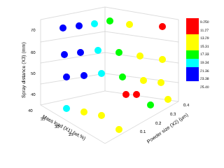70
60
50
40
40
35
30
25
0.1
0.2
0.3
0.4
Spray distance (X3) (mm)
Mass load (X1) (wt.%)
Powder size (X2) (μm)
9.250
11.27
13.29
15.31
17.33
19.34
21.36
23.38
25.40